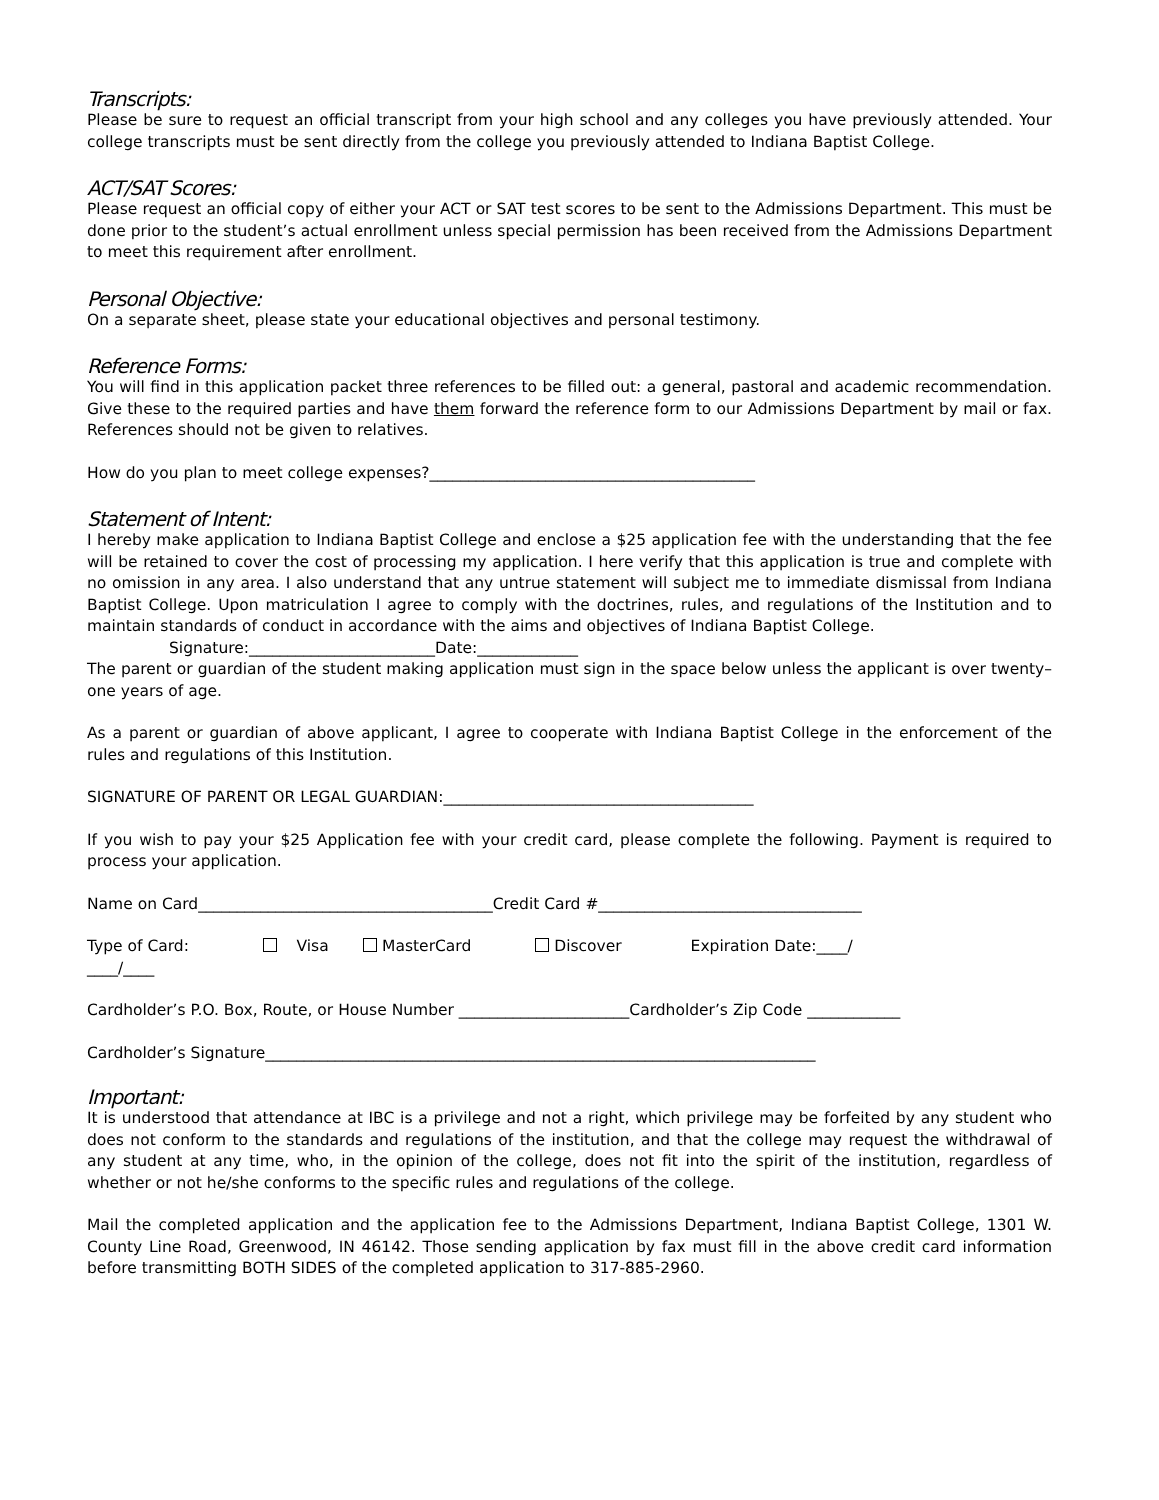Transcripts:
Please be sure to request an official transcript from your high school and any colleges you have previously attended. Your college transcripts must be sent directly from the college you previously attended to Indiana Baptist College.
ACT/SAT Scores:
Please request an official copy of either your ACT or SAT test scores to be sent to the Admissions Department. This must be done prior to the student’s actual enrollment unless special permission has been received from the Admissions Department to meet this requirement after enrollment.
Personal Objective:
On a separate sheet, please state your educational objectives and personal testimony.
Reference Forms:
You will find in this application packet three references to be filled out: a general, pastoral and academic recommendation. Give these to the required parties and have them forward the reference form to our Admissions Department by mail or fax. References should not be given to relatives.
How do you plan to meet college expenses?__________________________________________
Statement of Intent:
I hereby make application to Indiana Baptist College and enclose a $25 application fee with the understanding that the fee will be retained to cover the cost of processing my application. I here verify that this application is true and complete with no omission in any area. I also understand that any untrue statement will subject me to immediate dismissal from Indiana Baptist College. Upon matriculation I agree to comply with the doctrines, rules, and regulations of the Institution and to maintain standards of conduct in accordance with the aims and objectives of Indiana Baptist College.
Signature:________________________Date:_____________
The parent or guardian of the student making application must sign in the space below unless the applicant is over twenty–one years of age.
As a parent or guardian of above applicant, I agree to cooperate with Indiana Baptist College in the enforcement of the rules and regulations of this Institution.
SIGNATURE OF PARENT OR LEGAL GUARDIAN:________________________________________
If you wish to pay your $25 Application fee with your credit card, please complete the following. Payment is required to process your application.
Name on Card______________________________________Credit Card #__________________________________
Type of Card: Visa MasterCard Discover Expiration Date:____/
____/____
Cardholder’s P.O. Box, Route, or House Number ______________________Cardholder’s Zip Code ____________
Cardholder’s Signature_______________________________________________________________________
Important:
It is understood that attendance at IBC is a privilege and not a right, which privilege may be forfeited by any student who does not conform to the standards and regulations of the institution, and that the college may request the withdrawal of any student at any time, who, in the opinion of the college, does not fit into the spirit of the institution, regardless of whether or not he/she conforms to the specific rules and regulations of the college.
Mail the completed application and the application fee to the Admissions Department, Indiana Baptist College, 1301 W. County Line Road, Greenwood, IN 46142. Those sending application by fax must fill in the above credit card information before transmitting BOTH SIDES of the completed application to 317-885-2960.